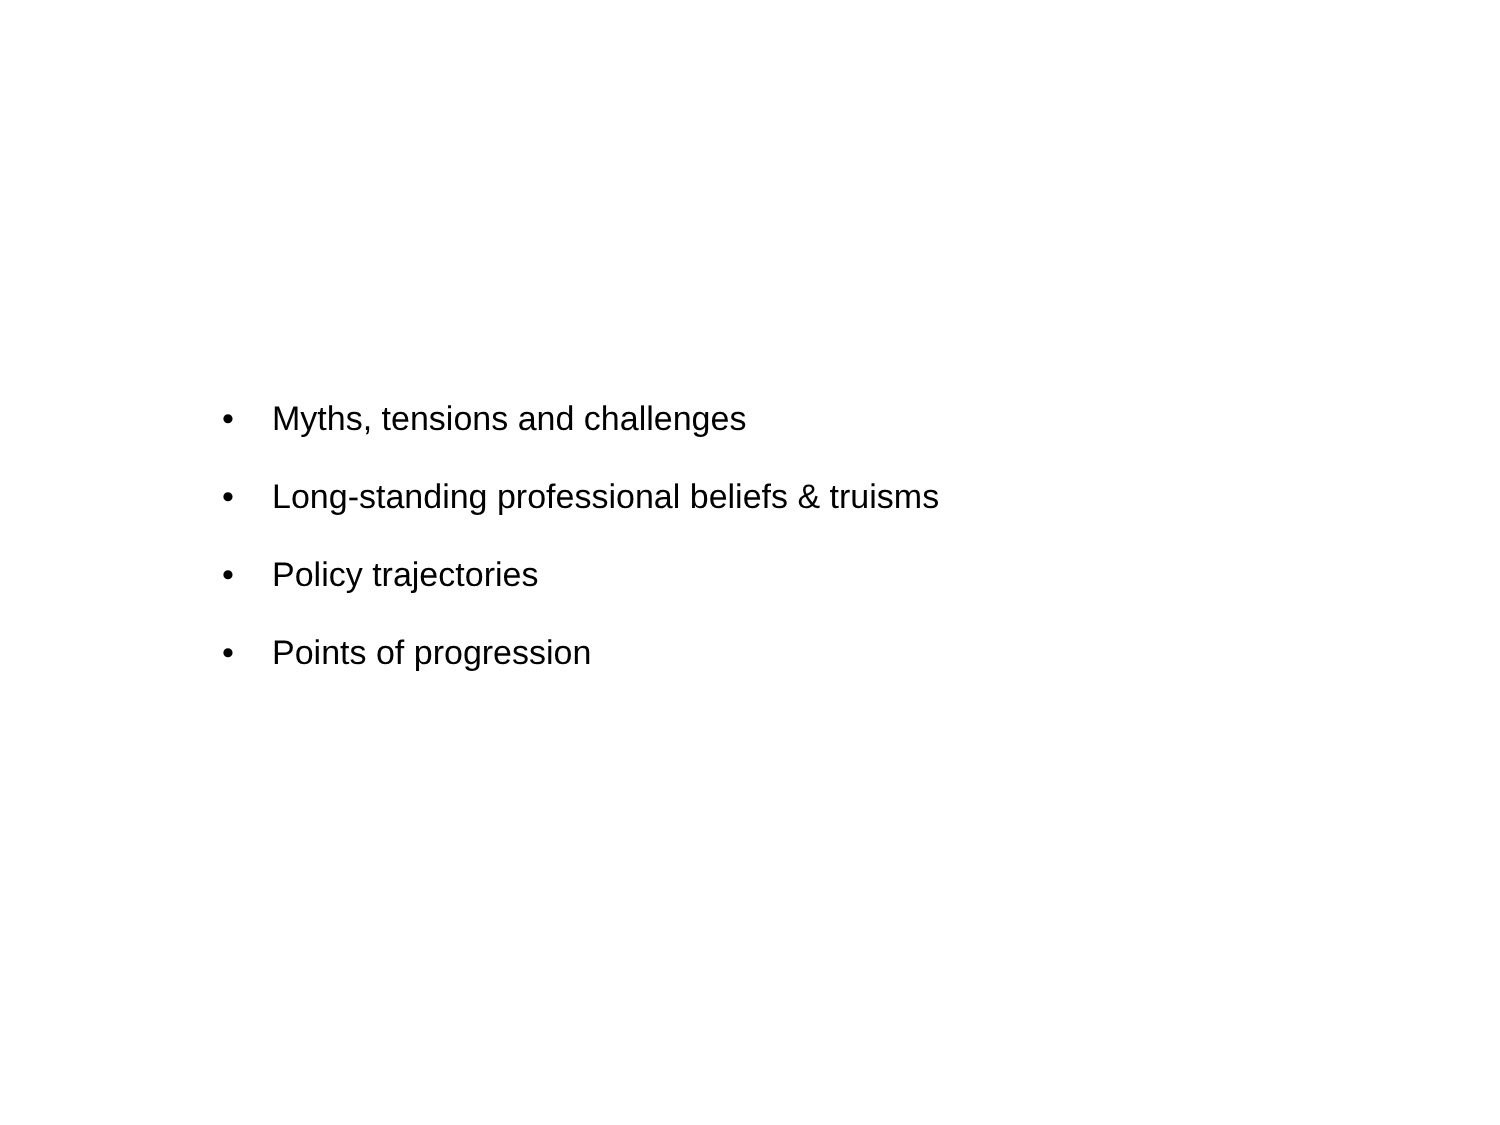• Myths, tensions and challenges
• Long-standing professional beliefs & truisms
• Policy trajectories
• Points of progression